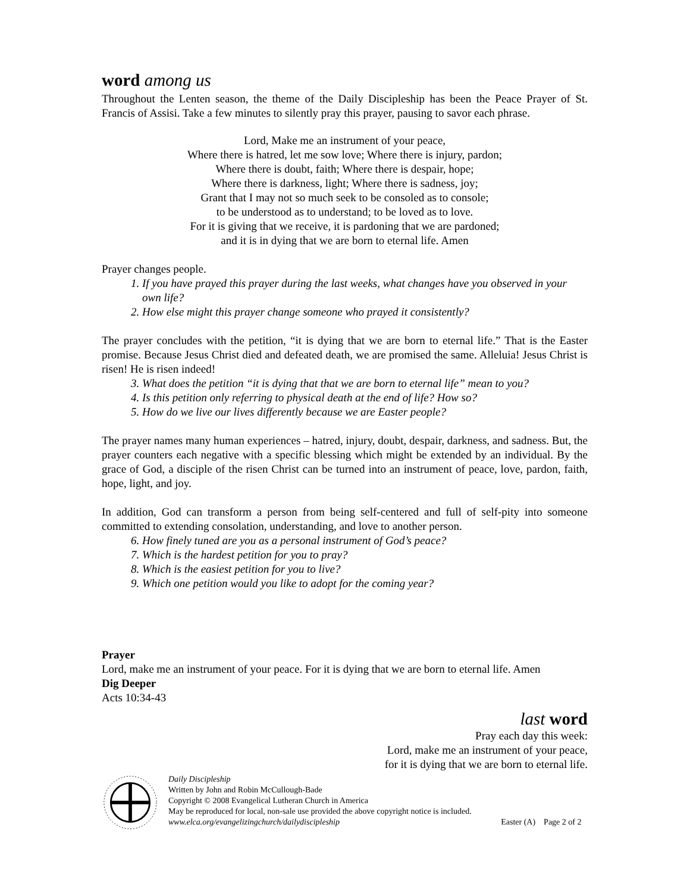word among us
Throughout the Lenten season, the theme of the Daily Discipleship has been the Peace Prayer of St. Francis of Assisi. Take a few minutes to silently pray this prayer, pausing to savor each phrase.
Lord, Make me an instrument of your peace,
Where there is hatred, let me sow love; Where there is injury, pardon;
Where there is doubt, faith; Where there is despair, hope;
Where there is darkness, light; Where there is sadness, joy;
Grant that I may not so much seek to be consoled as to console;
to be understood as to understand; to be loved as to love.
For it is giving that we receive, it is pardoning that we are pardoned;
and it is in dying that we are born to eternal life. Amen
Prayer changes people.
1. If you have prayed this prayer during the last weeks, what changes have you observed in your own life?
2. How else might this prayer change someone who prayed it consistently?
The prayer concludes with the petition, “it is dying that we are born to eternal life.” That is the Easter promise. Because Jesus Christ died and defeated death, we are promised the same. Alleluia! Jesus Christ is risen! He is risen indeed!
3. What does the petition “it is dying that that we are born to eternal life” mean to you?
4. Is this petition only referring to physical death at the end of life? How so?
5. How do we live our lives differently because we are Easter people?
The prayer names many human experiences – hatred, injury, doubt, despair, darkness, and sadness. But, the prayer counters each negative with a specific blessing which might be extended by an individual. By the grace of God, a disciple of the risen Christ can be turned into an instrument of peace, love, pardon, faith, hope, light, and joy.
In addition, God can transform a person from being self-centered and full of self-pity into someone committed to extending consolation, understanding, and love to another person.
6. How finely tuned are you as a personal instrument of God’s peace?
7. Which is the hardest petition for you to pray?
8. Which is the easiest petition for you to live?
9. Which one petition would you like to adopt for the coming year?
Prayer
Lord, make me an instrument of your peace. For it is dying that we are born to eternal life. Amen
Dig Deeper
Acts 10:34-43
last word
Pray each day this week:
Lord, make me an instrument of your peace,
for it is dying that we are born to eternal life.
Daily Discipleship
Written by John and Robin McCullough-Bade
Copyright © 2008 Evangelical Lutheran Church in America
May be reproduced for local, non-sale use provided the above copyright notice is included.
www.elca.org/evangelizingchurch/dailydiscipleship Easter (A) Page 2 of 2